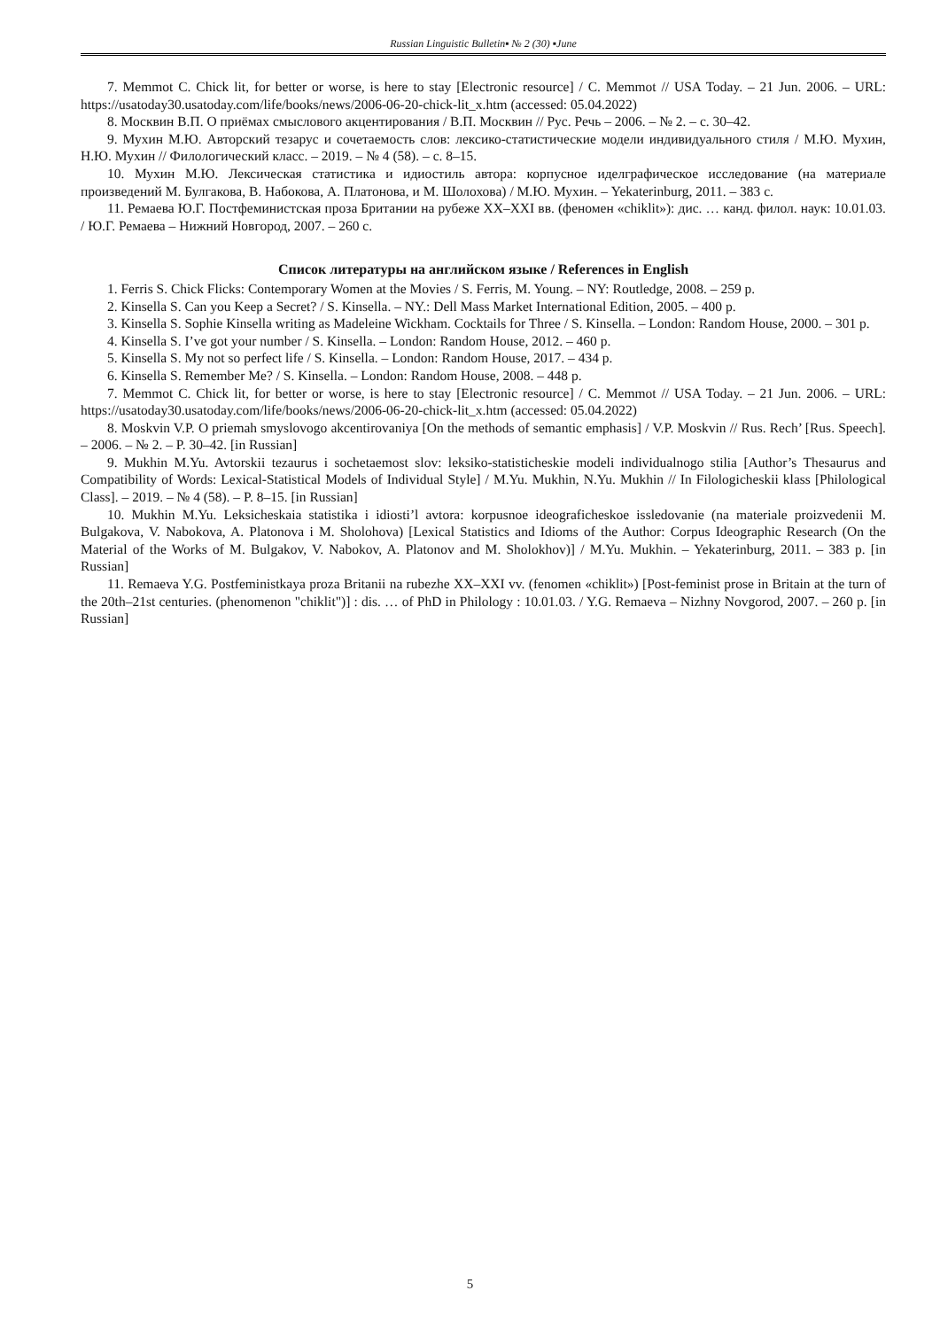Russian Linguistic Bulletin▪ № 2 (30) ▪June
7. Memmot C. Chick lit, for better or worse, is here to stay [Electronic resource] / C. Memmot // USA Today. – 21 Jun. 2006. – URL: https://usatoday30.usatoday.com/life/books/news/2006-06-20-chick-lit_x.htm (accessed: 05.04.2022)
8. Москвин В.П. О приёмах смыслового акцентирования / В.П. Москвин // Рус. Речь – 2006. – № 2. – с. 30–42.
9. Мухин М.Ю. Авторский тезарус и сочетаемость слов: лексико-статистические модели индивидуального стиля / М.Ю. Мухин, Н.Ю. Мухин // Филологический класс. – 2019. – № 4 (58). – с. 8–15.
10. Мухин М.Ю. Лексическая статистика и идиостиль автора: корпусное иделграфическое исследование (на материале произведений М. Булгакова, В. Набокова, А. Платонова, и М. Шолохова) / М.Ю. Мухин. – Yekaterinburg, 2011. – 383 с.
11. Ремаева Ю.Г. Постфеминистская проза Британии на рубеже XX–XXI вв. (феномен «chiklit»): дис. … канд. филол. наук: 10.01.03. / Ю.Г. Ремаева – Нижний Новгород, 2007. – 260 с.
Список литературы на английском языке / References in English
1. Ferris S. Chick Flicks: Contemporary Women at the Movies / S. Ferris, M. Young. – NY: Routledge, 2008. – 259 p.
2. Kinsella S. Can you Keep a Secret? / S. Kinsella. – NY.: Dell Mass Market International Edition, 2005. – 400 p.
3. Kinsella S. Sophie Kinsella writing as Madeleine Wickham. Cocktails for Three / S. Kinsella. – London: Random House, 2000. – 301 p.
4. Kinsella S. I’ve got your number / S. Kinsella. – London: Random House, 2012. – 460 p.
5. Kinsella S. My not so perfect life / S. Kinsella. – London: Random House, 2017. – 434 p.
6. Kinsella S. Remember Me? / S. Kinsella. – London: Random House, 2008. – 448 p.
7. Memmot C. Chick lit, for better or worse, is here to stay [Electronic resource] / C. Memmot // USA Today. – 21 Jun. 2006. – URL: https://usatoday30.usatoday.com/life/books/news/2006-06-20-chick-lit_x.htm (accessed: 05.04.2022)
8. Moskvin V.P. O priemah smyslovogo akcentirovaniya [On the methods of semantic emphasis] / V.P. Moskvin // Rus. Rech’ [Rus. Speech]. – 2006. – № 2. – P. 30–42. [in Russian]
9. Mukhin M.Yu. Avtorskii tezaurus i sochetaemost slov: leksiko-statisticheskie modeli individualnogo stilia [Author’s Thesaurus and Compatibility of Words: Lexical-Statistical Models of Individual Style] / M.Yu. Mukhin, N.Yu. Mukhin // In Filologicheskii klass [Philological Class]. – 2019. – № 4 (58). – P. 8–15. [in Russian]
10. Mukhin M.Yu. Leksicheskaia statistika i idiosti’l avtora: korpusnoe ideograficheskoe issledovanie (na materiale proizvedenii M. Bulgakova, V. Nabokova, A. Platonova i M. Sholohova) [Lexical Statistics and Idioms of the Author: Corpus Ideographic Research (On the Material of the Works of M. Bulgakov, V. Nabokov, A. Platonov and M. Sholokhov)] / M.Yu. Mukhin. – Yekaterinburg, 2011. – 383 p. [in Russian]
11. Remaeva Y.G. Postfeministkaya proza Britanii na rubezhe XX–XXI vv. (fenomen «chiklit») [Post-feminist prose in Britain at the turn of the 20th–21st centuries. (phenomenon "chiklit")] : dis. … of PhD in Philology : 10.01.03. / Y.G. Remaeva – Nizhny Novgorod, 2007. – 260 p. [in Russian]
5